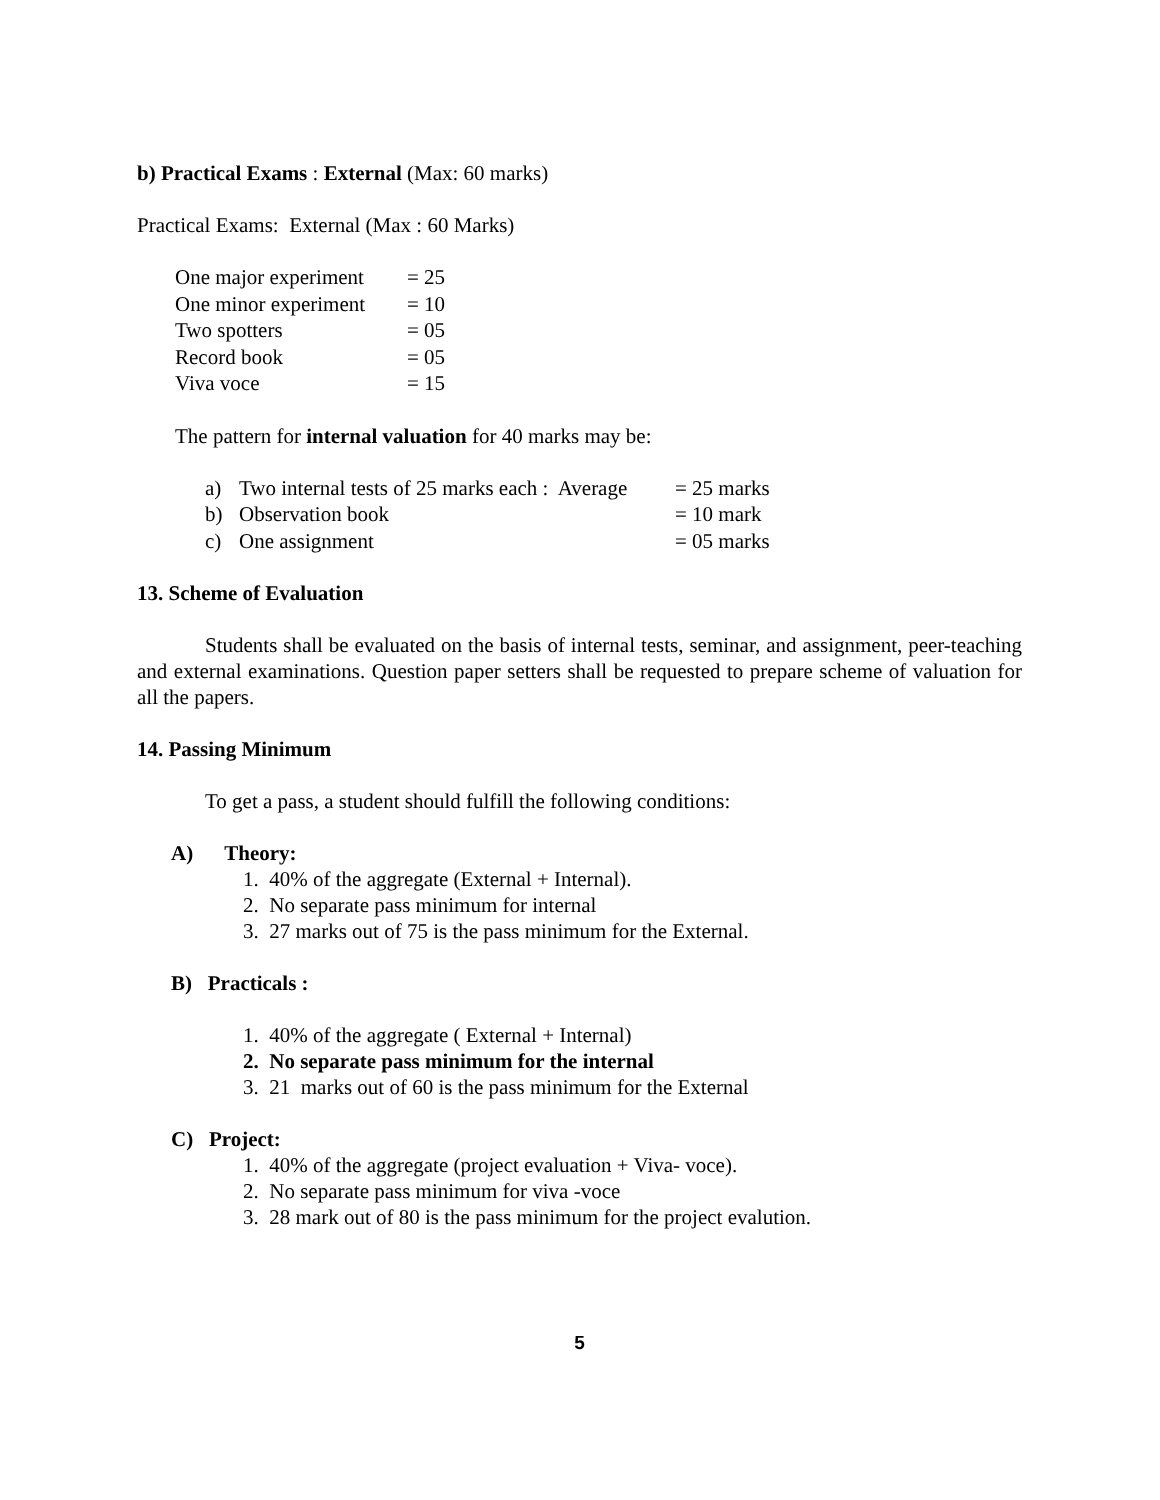b) Practical Exams : External (Max: 60 marks)
Practical Exams: External (Max : 60 Marks)
| One major experiment | = 25 |
| One minor experiment | = 10 |
| Two spotters | = 05 |
| Record book | = 05 |
| Viva voce | = 15 |
The pattern for internal valuation for 40 marks may be:
| a) | Two internal tests of 25 marks each : Average | = 25 marks |
| b) | Observation book | = 10 mark |
| c) | One assignment | = 05 marks |
13. Scheme of Evaluation
Students shall be evaluated on the basis of internal tests, seminar, and assignment, peer-teaching and external examinations. Question paper setters shall be requested to prepare scheme of valuation for all the papers.
14. Passing Minimum
To get a pass, a student should fulfill the following conditions:
A) Theory:
1. 40% of the aggregate (External + Internal).
2. No separate pass minimum for internal
3. 27 marks out of 75 is the pass minimum for the External.
B) Practicals :
1. 40% of the aggregate ( External + Internal)
2. No separate pass minimum for the internal
3. 21 marks out of 60 is the pass minimum for the External
C) Project:
1. 40% of the aggregate (project evaluation + Viva- voce).
2. No separate pass minimum for viva -voce
3. 28 mark out of 80 is the pass minimum for the project evalution.
5